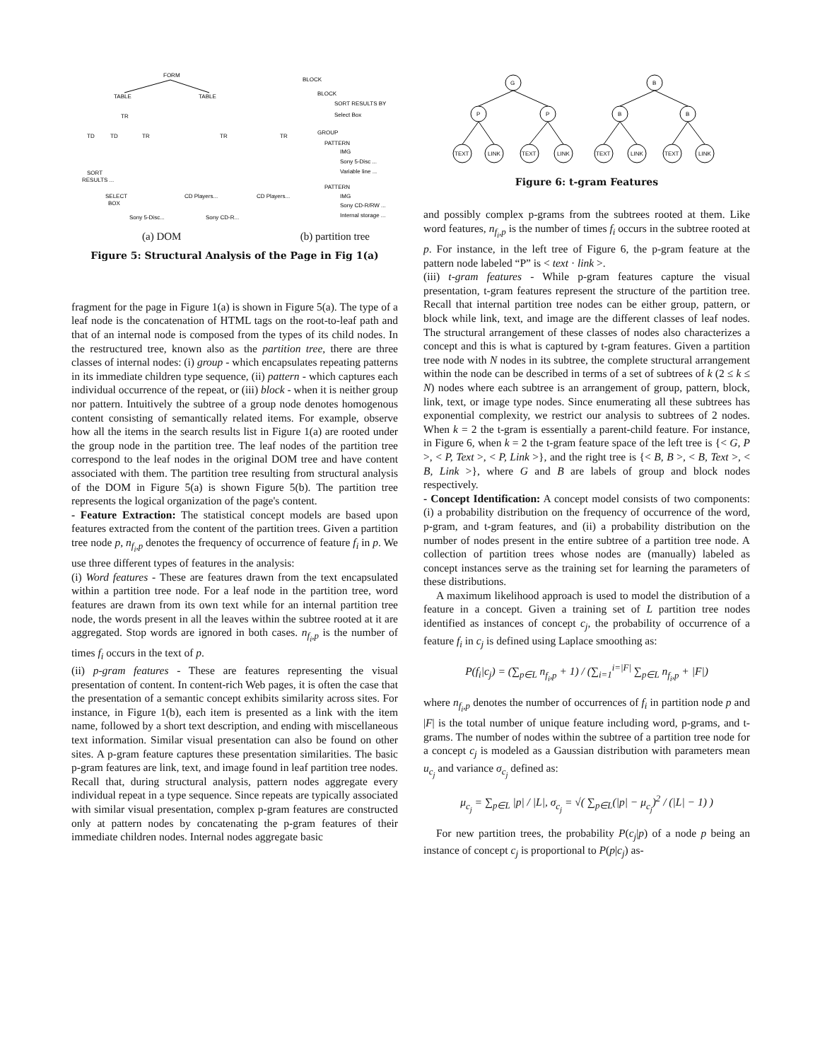FORM
TABLE
TABLE
TR
TD
TD
TR
TR
TR
SORT
RESULTS ...
SELECT
BOX
Sony 5-Disc...
Sony CD-R...
CD Players...
CD Players...
BLOCK
BLOCK
SORT RESULTS BY
Select Box
GROUP
PATTERN
IMG
Sony 5-Disc ...
Variable line ...
PATTERN
IMG
Sony CD-R/RW ...
Internal storage ...
(a) DOM (b) partition tree
Figure 5: Structural Analysis of the Page in Fig 1(a)
fragment for the page in Figure 1(a) is shown in Figure 5(a). The type of a leaf node is the concatenation of HTML tags on the root-to-leaf path and that of an internal node is composed from the types of its child nodes. In the restructured tree, known also as the partition tree, there are three classes of internal nodes: (i) group - which encapsulates repeating patterns in its immediate children type sequence, (ii) pattern - which captures each individual occurrence of the repeat, or (iii) block - when it is neither group nor pattern. Intuitively the subtree of a group node denotes homogenous content consisting of semantically related items. For example, observe how all the items in the search results list in Figure 1(a) are rooted under the group node in the partition tree. The leaf nodes of the partition tree correspond to the leaf nodes in the original DOM tree and have content associated with them. The partition tree resulting from structural analysis of the DOM in Figure 5(a) is shown Figure 5(b). The partition tree represents the logical organization of the page's content.
- Feature Extraction: The statistical concept models are based upon features extracted from the content of the partition trees. Given a partition tree node p, n<sub>f<sub>i</sub>,p</sub> denotes the frequency of occurrence of feature f<sub>i</sub> in p. We use three different types of features in the analysis:
(i) Word features - These are features drawn from the text encapsulated within a partition tree node. For a leaf node in the partition tree, word features are drawn from its own text while for an internal partition tree node, the words present in all the leaves within the subtree rooted at it are aggregated. Stop words are ignored in both cases. n<sub>f<sub>i</sub>,p</sub> is the number of times f<sub>i</sub> occurs in the text of p.
(ii) p-gram features - These are features representing the visual presentation of content. In content-rich Web pages, it is often the case that the presentation of a semantic concept exhibits similarity across sites. For instance, in Figure 1(b), each item is presented as a link with the item name, followed by a short text description, and ending with miscellaneous text information. Similar visual presentation can also be found on other sites. A p-gram feature captures these presentation similarities. The basic p-gram features are link, text, and image found in leaf partition tree nodes. Recall that, during structural analysis, pattern nodes aggregate every individual repeat in a type sequence. Since repeats are typically associated with similar visual presentation, complex p-gram features are constructed only at pattern nodes by concatenating the p-gram features of their immediate children nodes. Internal nodes aggregate basic
G
P
P
B
B
B
TEXT
LINK
TEXT
LINK
TEXT
LINK
TEXT
LINK
Figure 6: t-gram Features
and possibly complex p-grams from the subtrees rooted at them. Like word features, n<sub>f<sub>i</sub>,p</sub> is the number of times f<sub>i</sub> occurs in the subtree rooted at p. For instance, in the left tree of Figure 6, the p-gram feature at the pattern node labeled “P” is < text · link >.
(iii) t-gram features - While p-gram features capture the visual presentation, t-gram features represent the structure of the partition tree. Recall that internal partition tree nodes can be either group, pattern, or block while link, text, and image are the different classes of leaf nodes. The structural arrangement of these classes of nodes also characterizes a concept and this is what is captured by t-gram features. Given a partition tree node with N nodes in its subtree, the complete structural arrangement within the node can be described in terms of a set of subtrees of k (2 ≤ k ≤ N) nodes where each subtree is an arrangement of group, pattern, block, link, text, or image type nodes. Since enumerating all these subtrees has exponential complexity, we restrict our analysis to subtrees of 2 nodes. When k = 2 the t-gram is essentially a parent-child feature. For instance, in Figure 6, when k = 2 the t-gram feature space of the left tree is {< G, P >, < P, Text >, < P, Link >}, and the right tree is {< B, B >, < B, Text >, < B, Link >}, where G and B are labels of group and block nodes respectively.
- Concept Identification: A concept model consists of two components: (i) a probability distribution on the frequency of occurrence of the word, p-gram, and t-gram features, and (ii) a probability distribution on the number of nodes present in the entire subtree of a partition tree node. A collection of partition trees whose nodes are (manually) labeled as concept instances serve as the training set for learning the parameters of these distributions.
A maximum likelihood approach is used to model the distribution of a feature in a concept. Given a training set of L partition tree nodes identified as instances of concept c<sub>j</sub>, the probability of occurrence of a feature f<sub>i</sub> in c<sub>j</sub> is defined using Laplace smoothing as:
P(f<sub>i</sub>|c<sub>j</sub>) = (∑<sub>p∈L</sub> n<sub>f<sub>i</sub>,p</sub> + 1) / (∑<sub>i=1</sub><sup>i=|F|</sup> ∑<sub>p∈L</sub> n<sub>f<sub>i</sub>,p</sub> + |F|)
where n<sub>f<sub>i</sub>,p</sub> denotes the number of occurrences of f<sub>i</sub> in partition node p and |F| is the total number of unique feature including word, p-grams, and t-grams. The number of nodes within the subtree of a partition tree node for a concept c<sub>j</sub> is modeled as a Gaussian distribution with parameters mean u<sub>c<sub>j</sub></sub> and variance σ<sub>c<sub>j</sub></sub> defined as:
μ<sub>c<sub>j</sub></sub> = ∑<sub>p∈L</sub> |p| / |L|, σ<sub>c<sub>j</sub></sub> = √( ∑<sub>p∈L</sub>(|p| − μ<sub>c<sub>j</sub></sub>)<sup>2</sup> / (|L| − 1) )
For new partition trees, the probability P(c<sub>j</sub>|p) of a node p being an instance of concept c<sub>j</sub> is proportional to P(p|c<sub>j</sub>) as-